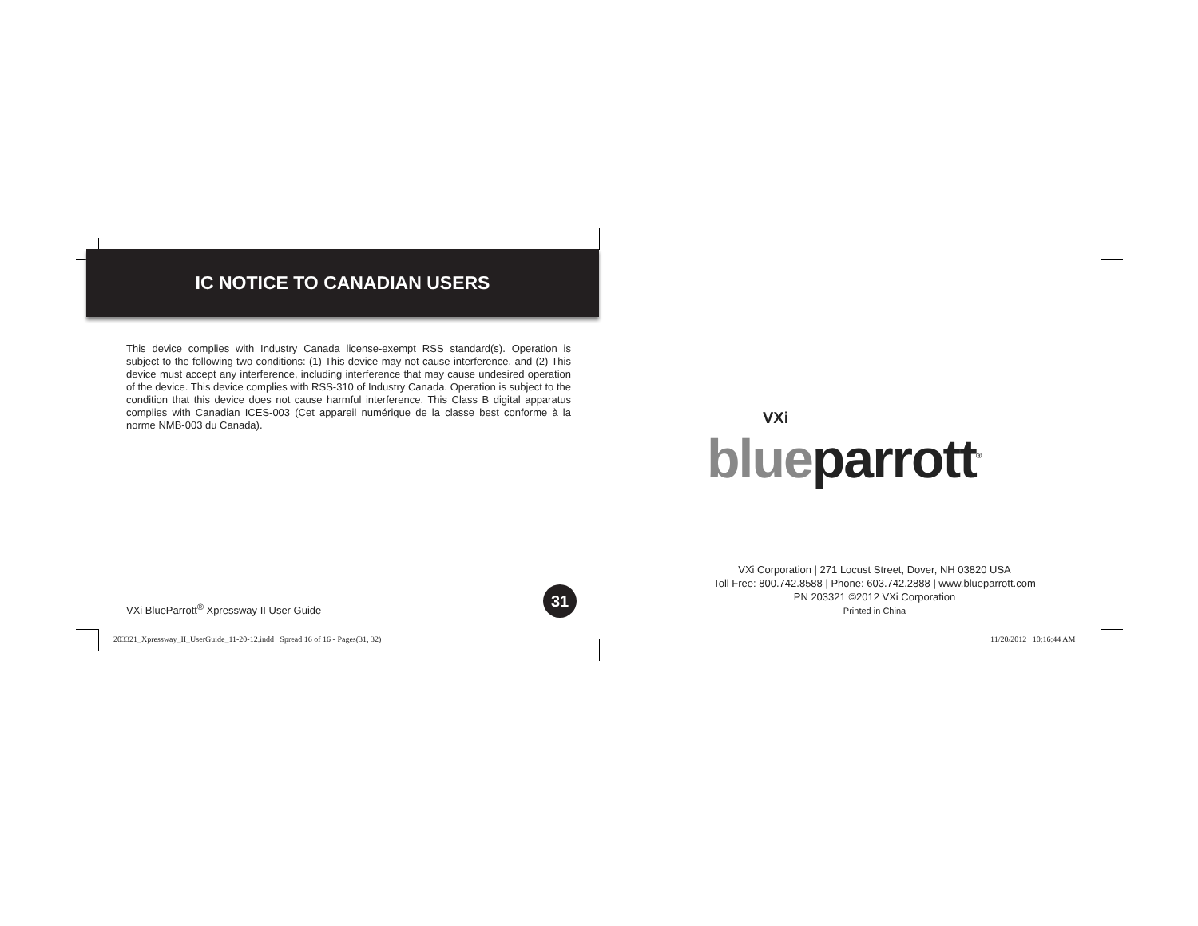IC NOTICE TO CANADIAN USERS
This device complies with Industry Canada license-exempt RSS standard(s). Operation is subject to the following two conditions: (1) This device may not cause interference, and (2) This device must accept any interference, including interference that may cause undesired operation of the device. This device complies with RSS-310 of Industry Canada. Operation is subject to the condition that this device does not cause harmful interference. This Class B digital apparatus complies with Canadian ICES-003 (Cet appareil numérique de la classe best conforme à la norme NMB-003 du Canada).
VXi BlueParrott<sup>®</sup> Xpressway II User Guide
31
VXi
blueparrott<sup>®</sup>
VXi Corporation | 271 Locust Street, Dover, NH 03820 USA
Toll Free: 800.742.8588 | Phone: 603.742.2888 | www.blueparrott.com
PN 203321 ©2012 VXi Corporation
Printed in China
203321_Xpressway_II_UserGuide_11-20-12.indd Spread 16 of 16 - Pages(31, 32)
11/20/2012 10:16:44 AM